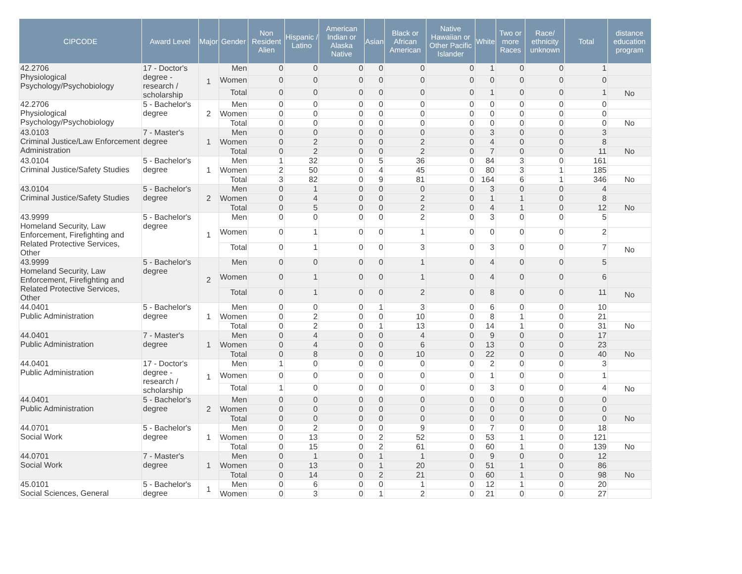| CIPCODE | Award Level | Major | Gender | Non Resident Alien | Hispanic / Latino | American Indian or Alaska Native | Asian | Black or African American | Native Hawaiian or Other Pacific Islander | White | Two or more Races | Race/ ethnicity unknown | Total | distance education program |
| --- | --- | --- | --- | --- | --- | --- | --- | --- | --- | --- | --- | --- | --- | --- |
| 42.2706 Physiological Psychology/Psychobiology | 17 - Doctor's degree - research / scholarship | 1 | Men | 0 | 0 | 0 | 0 | 0 | 0 | 1 | 0 | 0 | 1 | |
| | | | Women | 0 | 0 | 0 | 0 | 0 | 0 | 0 | 0 | 0 | 0 | |
| | | | Total | 0 | 0 | 0 | 0 | 0 | 0 | 1 | 0 | 0 | 1 | No |
| 42.2706 Physiological Psychology/Psychobiology | 5 - Bachelor's degree | 2 | Men | 0 | 0 | 0 | 0 | 0 | 0 | 0 | 0 | 0 | 0 | |
| | | | Women | 0 | 0 | 0 | 0 | 0 | 0 | 0 | 0 | 0 | 0 | |
| | | | Total | 0 | 0 | 0 | 0 | 0 | 0 | 0 | 0 | 0 | 0 | No |
| 43.0103 Criminal Justice/Law Enforcement Administration | 7 - Master's degree | 1 | Men | 0 | 0 | 0 | 0 | 0 | 0 | 3 | 0 | 0 | 3 | |
| | | | Women | 0 | 2 | 0 | 0 | 2 | 0 | 4 | 0 | 0 | 8 | |
| | | | Total | 0 | 2 | 0 | 0 | 2 | 0 | 7 | 0 | 0 | 11 | No |
| 43.0104 Criminal Justice/Safety Studies | 5 - Bachelor's degree | 1 | Men | 1 | 32 | 0 | 5 | 36 | 0 | 84 | 3 | 0 | 161 | |
| | | | Women | 2 | 50 | 0 | 4 | 45 | 0 | 80 | 3 | 1 | 185 | |
| | | | Total | 3 | 82 | 0 | 9 | 81 | 0 | 164 | 6 | 1 | 346 | No |
| 43.0104 Criminal Justice/Safety Studies | 5 - Bachelor's degree | 2 | Men | 0 | 1 | 0 | 0 | 0 | 0 | 3 | 0 | 0 | 4 | |
| | | | Women | 0 | 4 | 0 | 0 | 2 | 0 | 1 | 1 | 0 | 8 | |
| | | | Total | 0 | 5 | 0 | 0 | 2 | 0 | 4 | 1 | 0 | 12 | No |
| 43.9999 Homeland Security, Law Enforcement, Firefighting and Related Protective Services, Other | 5 - Bachelor's degree | 1 | Men | 0 | 0 | 0 | 0 | 2 | 0 | 3 | 0 | 0 | 5 | |
| | | | Women | 0 | 1 | 0 | 0 | 1 | 0 | 0 | 0 | 0 | 2 | |
| | | | Total | 0 | 1 | 0 | 0 | 3 | 0 | 3 | 0 | 0 | 7 | No |
| 43.9999 Homeland Security, Law Enforcement, Firefighting and Related Protective Services, Other | 5 - Bachelor's degree | 2 | Men | 0 | 0 | 0 | 0 | 1 | 0 | 4 | 0 | 0 | 5 | |
| | | | Women | 0 | 1 | 0 | 0 | 1 | 0 | 4 | 0 | 0 | 6 | |
| | | | Total | 0 | 1 | 0 | 0 | 2 | 0 | 8 | 0 | 0 | 11 | No |
| 44.0401 Public Administration | 5 - Bachelor's degree | 1 | Men | 0 | 0 | 0 | 1 | 3 | 0 | 6 | 0 | 0 | 10 | |
| | | | Women | 0 | 2 | 0 | 0 | 10 | 0 | 8 | 1 | 0 | 21 | |
| | | | Total | 0 | 2 | 0 | 1 | 13 | 0 | 14 | 1 | 0 | 31 | No |
| 44.0401 Public Administration | 7 - Master's degree | 1 | Men | 0 | 4 | 0 | 0 | 4 | 0 | 9 | 0 | 0 | 17 | |
| | | | Women | 0 | 4 | 0 | 0 | 6 | 0 | 13 | 0 | 0 | 23 | |
| | | | Total | 0 | 8 | 0 | 0 | 10 | 0 | 22 | 0 | 0 | 40 | No |
| 44.0401 Public Administration | 17 - Doctor's degree - research / scholarship | 1 | Men | 1 | 0 | 0 | 0 | 0 | 0 | 2 | 0 | 0 | 3 | |
| | | | Women | 0 | 0 | 0 | 0 | 0 | 0 | 1 | 0 | 0 | 1 | |
| | | | Total | 1 | 0 | 0 | 0 | 0 | 0 | 3 | 0 | 0 | 4 | No |
| 44.0401 Public Administration | 5 - Bachelor's degree | 2 | Men | 0 | 0 | 0 | 0 | 0 | 0 | 0 | 0 | 0 | 0 | |
| | | | Women | 0 | 0 | 0 | 0 | 0 | 0 | 0 | 0 | 0 | 0 | |
| | | | Total | 0 | 0 | 0 | 0 | 0 | 0 | 0 | 0 | 0 | 0 | No |
| 44.0701 Social Work | 5 - Bachelor's degree | 1 | Men | 0 | 2 | 0 | 0 | 9 | 0 | 7 | 0 | 0 | 18 | |
| | | | Women | 0 | 13 | 0 | 2 | 52 | 0 | 53 | 1 | 0 | 121 | |
| | | | Total | 0 | 15 | 0 | 2 | 61 | 0 | 60 | 1 | 0 | 139 | No |
| 44.0701 Social Work | 7 - Master's degree | 1 | Men | 0 | 1 | 0 | 1 | 1 | 0 | 9 | 0 | 0 | 12 | |
| | | | Women | 0 | 13 | 0 | 1 | 20 | 0 | 51 | 1 | 0 | 86 | |
| | | | Total | 0 | 14 | 0 | 2 | 21 | 0 | 60 | 1 | 0 | 98 | No |
| 45.0101 Social Sciences, General | 5 - Bachelor's degree | 1 | Men | 0 | 6 | 0 | 0 | 1 | 0 | 12 | 1 | 0 | 20 | |
| | | | Women | 0 | 3 | 0 | 1 | 2 | 0 | 21 | 0 | 0 | 27 | |